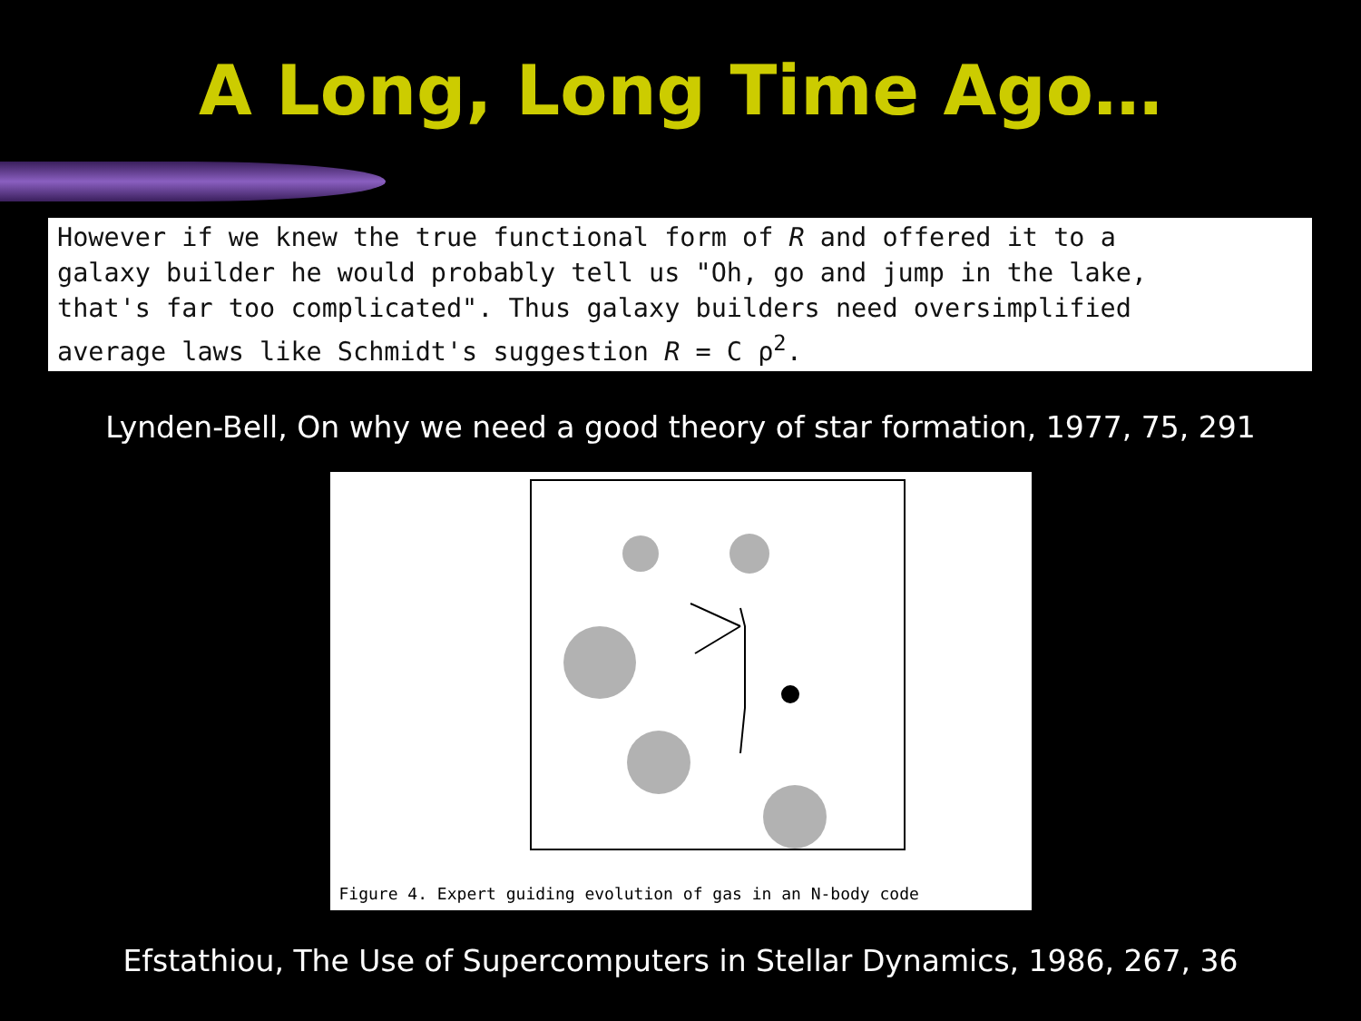A Long, Long Time Ago…
However if we knew the true functional form of R and offered it to a
galaxy builder he would probably tell us "Oh, go and jump in the lake,
that's far too complicated". Thus galaxy builders need oversimplified
average laws like Schmidt's suggestion R = C ρ<sup>2</sup>.
Lynden-Bell, On why we need a good theory of star formation, 1977, 75, 291
Figure 4. Expert guiding evolution of gas in an N-body code
Efstathiou, The Use of Supercomputers in Stellar Dynamics, 1986, 267, 36